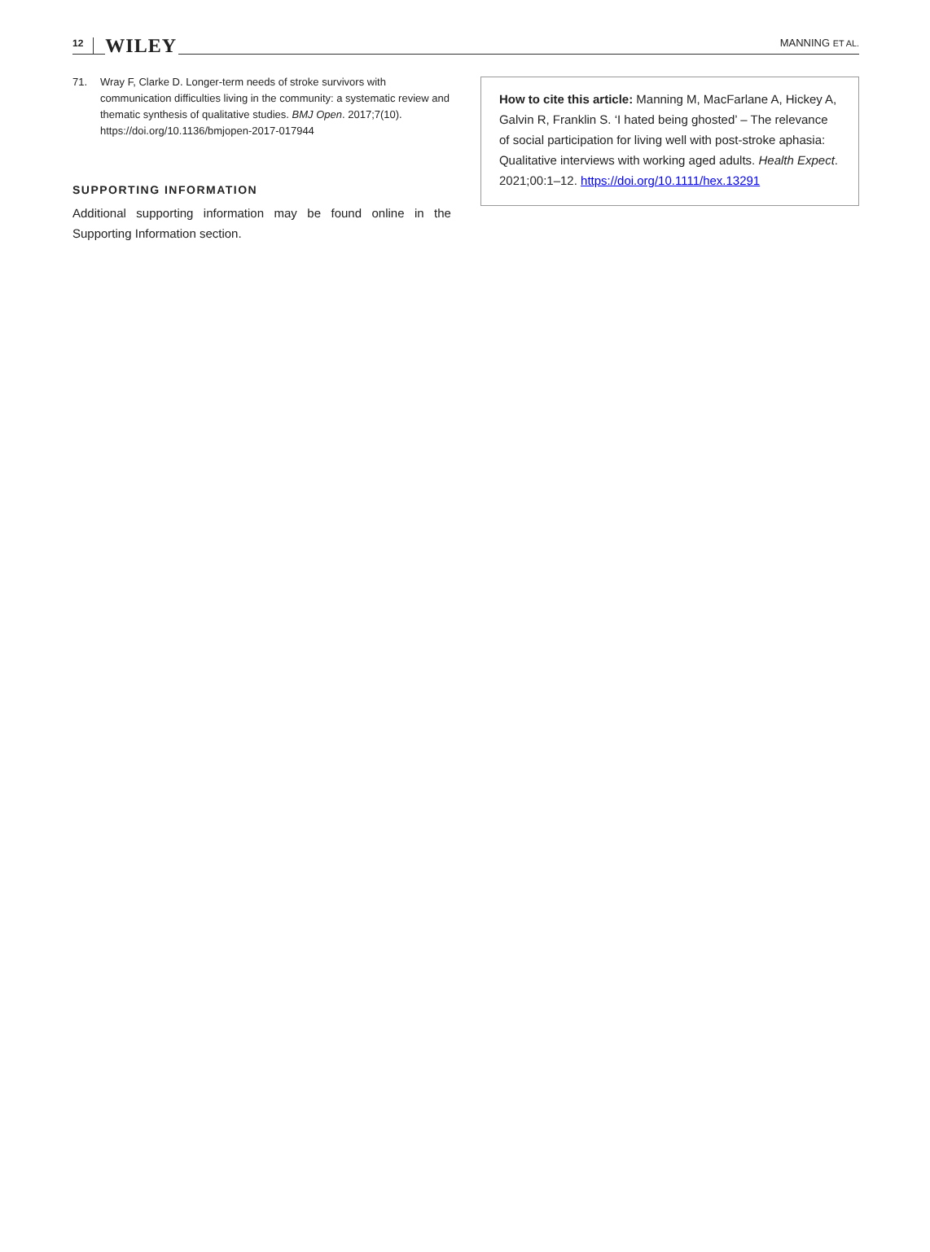12 WILEY
MANNING ET AL.
71. Wray F, Clarke D. Longer-term needs of stroke survivors with communication difficulties living in the community: a systematic review and thematic synthesis of qualitative studies. BMJ Open. 2017;7(10). https://doi.org/10.1136/bmjopen-2017-017944
SUPPORTING INFORMATION
Additional supporting information may be found online in the Supporting Information section.
How to cite this article: Manning M, MacFarlane A, Hickey A, Galvin R, Franklin S. ‘I hated being ghosted’ – The relevance of social participation for living well with post-stroke aphasia: Qualitative interviews with working aged adults. Health Expect. 2021;00:1–12. https://doi.org/10.1111/hex.13291